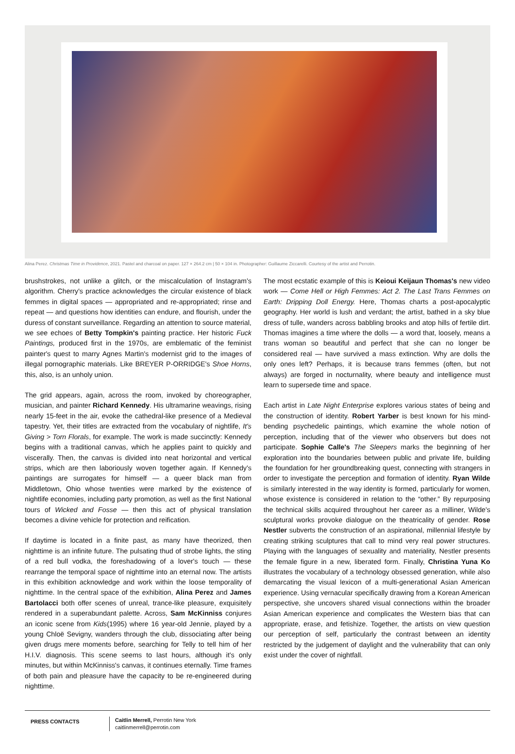Alina Perez. Christmas Time in Providence, 2021. Pastel and charcoal on paper. 127 × 264.2 cm | 50 × 104 in. Photographer: Guillaume Ziccarelli. Courtesy of the artist and Perrotin.
brushstrokes, not unlike a glitch, or the miscalculation of Instagram's algorithm. Cherry's practice acknowledges the circular existence of black femmes in digital spaces — appropriated and re-appropriated; rinse and repeat — and questions how identities can endure, and flourish, under the duress of constant surveillance. Regarding an attention to source material, we see echoes of Betty Tompkin's painting practice. Her historic Fuck Paintings, produced first in the 1970s, are emblematic of the feminist painter's quest to marry Agnes Martin's modernist grid to the images of illegal pornographic materials. Like BREYER P-ORRIDGE's Shoe Horns, this, also, is an unholy union.
The grid appears, again, across the room, invoked by choreographer, musician, and painter Richard Kennedy. His ultramarine weavings, rising nearly 15-feet in the air, evoke the cathedral-like presence of a Medieval tapestry. Yet, their titles are extracted from the vocabulary of nightlife, It's Giving > Torn Florals, for example. The work is made succinctly: Kennedy begins with a traditional canvas, which he applies paint to quickly and viscerally. Then, the canvas is divided into neat horizontal and vertical strips, which are then laboriously woven together again. If Kennedy's paintings are surrogates for himself — a queer black man from Middletown, Ohio whose twenties were marked by the existence of nightlife economies, including party promotion, as well as the first National tours of Wicked and Fosse — then this act of physical translation becomes a divine vehicle for protection and reification.
If daytime is located in a finite past, as many have theorized, then nighttime is an infinite future. The pulsating thud of strobe lights, the sting of a red bull vodka, the foreshadowing of a lover's touch — these rearrange the temporal space of nighttime into an eternal now. The artists in this exhibition acknowledge and work within the loose temporality of nighttime. In the central space of the exhibition, Alina Perez and James Bartolacci both offer scenes of unreal, trance-like pleasure, exquisitely rendered in a superabundant palette. Across, Sam McKinniss conjures an iconic scene from Kids(1995) where 16 year-old Jennie, played by a young Chloë Sevigny, wanders through the club, dissociating after being given drugs mere moments before, searching for Telly to tell him of her H.I.V. diagnosis. This scene seems to last hours, although it's only minutes, but within McKinniss's canvas, it continues eternally. Time frames of both pain and pleasure have the capacity to be re-engineered during nighttime.
The most ecstatic example of this is Keioui Keijaun Thomas's new video work — Come Hell or High Femmes: Act 2. The Last Trans Femmes on Earth: Dripping Doll Energy. Here, Thomas charts a post-apocalyptic geography. Her world is lush and verdant; the artist, bathed in a sky blue dress of tulle, wanders across babbling brooks and atop hills of fertile dirt. Thomas imagines a time where the dolls — a word that, loosely, means a trans woman so beautiful and perfect that she can no longer be considered real — have survived a mass extinction. Why are dolls the only ones left? Perhaps, it is because trans femmes (often, but not always) are forged in nocturnality, where beauty and intelligence must learn to supersede time and space.
Each artist in Late Night Enterprise explores various states of being and the construction of identity. Robert Yarber is best known for his mind-bending psychedelic paintings, which examine the whole notion of perception, including that of the viewer who observers but does not participate. Sophie Calle's The Sleepers marks the beginning of her exploration into the boundaries between public and private life, building the foundation for her groundbreaking quest, connecting with strangers in order to investigate the perception and formation of identity. Ryan Wilde is similarly interested in the way identity is formed, particularly for women, whose existence is considered in relation to the “other.” By repurposing the technical skills acquired throughout her career as a milliner, Wilde's sculptural works provoke dialogue on the theatricality of gender. Rose Nestler subverts the construction of an aspirational, millennial lifestyle by creating striking sculptures that call to mind very real power structures. Playing with the languages of sexuality and materiality, Nestler presents the female figure in a new, liberated form. Finally, Christina Yuna Ko illustrates the vocabulary of a technology obsessed generation, while also demarcating the visual lexicon of a multi-generational Asian American experience. Using vernacular specifically drawing from a Korean American perspective, she uncovers shared visual connections within the broader Asian American experience and complicates the Western bias that can appropriate, erase, and fetishize. Together, the artists on view question our perception of self, particularly the contrast between an identity restricted by the judgement of daylight and the vulnerability that can only exist under the cover of nightfall.
PRESS CONTACTS
Caitlin Merrell, Perrotin New York
caitlinmerrell@perrotin.com